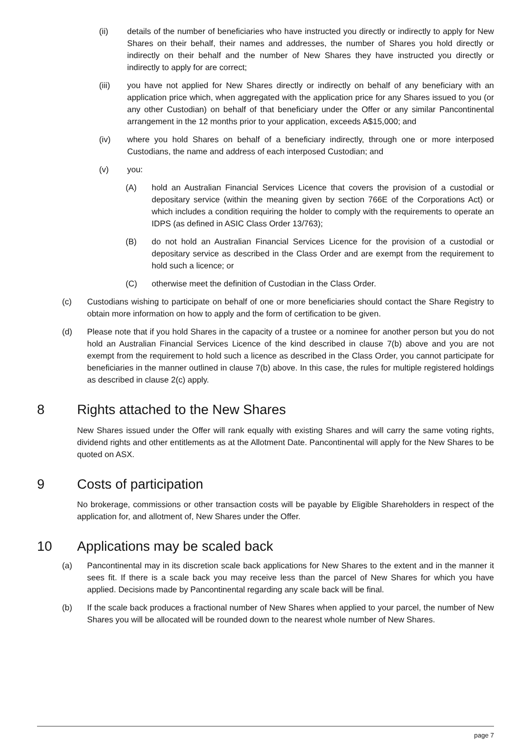(ii) details of the number of beneficiaries who have instructed you directly or indirectly to apply for New Shares on their behalf, their names and addresses, the number of Shares you hold directly or indirectly on their behalf and the number of New Shares they have instructed you directly or indirectly to apply for are correct;
(iii) you have not applied for New Shares directly or indirectly on behalf of any beneficiary with an application price which, when aggregated with the application price for any Shares issued to you (or any other Custodian) on behalf of that beneficiary under the Offer or any similar Pancontinental arrangement in the 12 months prior to your application, exceeds A$15,000; and
(iv) where you hold Shares on behalf of a beneficiary indirectly, through one or more interposed Custodians, the name and address of each interposed Custodian; and
(v) you:
(A) hold an Australian Financial Services Licence that covers the provision of a custodial or depositary service (within the meaning given by section 766E of the Corporations Act) or which includes a condition requiring the holder to comply with the requirements to operate an IDPS (as defined in ASIC Class Order 13/763);
(B) do not hold an Australian Financial Services Licence for the provision of a custodial or depositary service as described in the Class Order and are exempt from the requirement to hold such a licence; or
(C) otherwise meet the definition of Custodian in the Class Order.
(c) Custodians wishing to participate on behalf of one or more beneficiaries should contact the Share Registry to obtain more information on how to apply and the form of certification to be given.
(d) Please note that if you hold Shares in the capacity of a trustee or a nominee for another person but you do not hold an Australian Financial Services Licence of the kind described in clause 7(b) above and you are not exempt from the requirement to hold such a licence as described in the Class Order, you cannot participate for beneficiaries in the manner outlined in clause 7(b) above. In this case, the rules for multiple registered holdings as described in clause 2(c) apply.
8 Rights attached to the New Shares
New Shares issued under the Offer will rank equally with existing Shares and will carry the same voting rights, dividend rights and other entitlements as at the Allotment Date. Pancontinental will apply for the New Shares to be quoted on ASX.
9 Costs of participation
No brokerage, commissions or other transaction costs will be payable by Eligible Shareholders in respect of the application for, and allotment of, New Shares under the Offer.
10 Applications may be scaled back
(a) Pancontinental may in its discretion scale back applications for New Shares to the extent and in the manner it sees fit. If there is a scale back you may receive less than the parcel of New Shares for which you have applied. Decisions made by Pancontinental regarding any scale back will be final.
(b) If the scale back produces a fractional number of New Shares when applied to your parcel, the number of New Shares you will be allocated will be rounded down to the nearest whole number of New Shares.
page 7